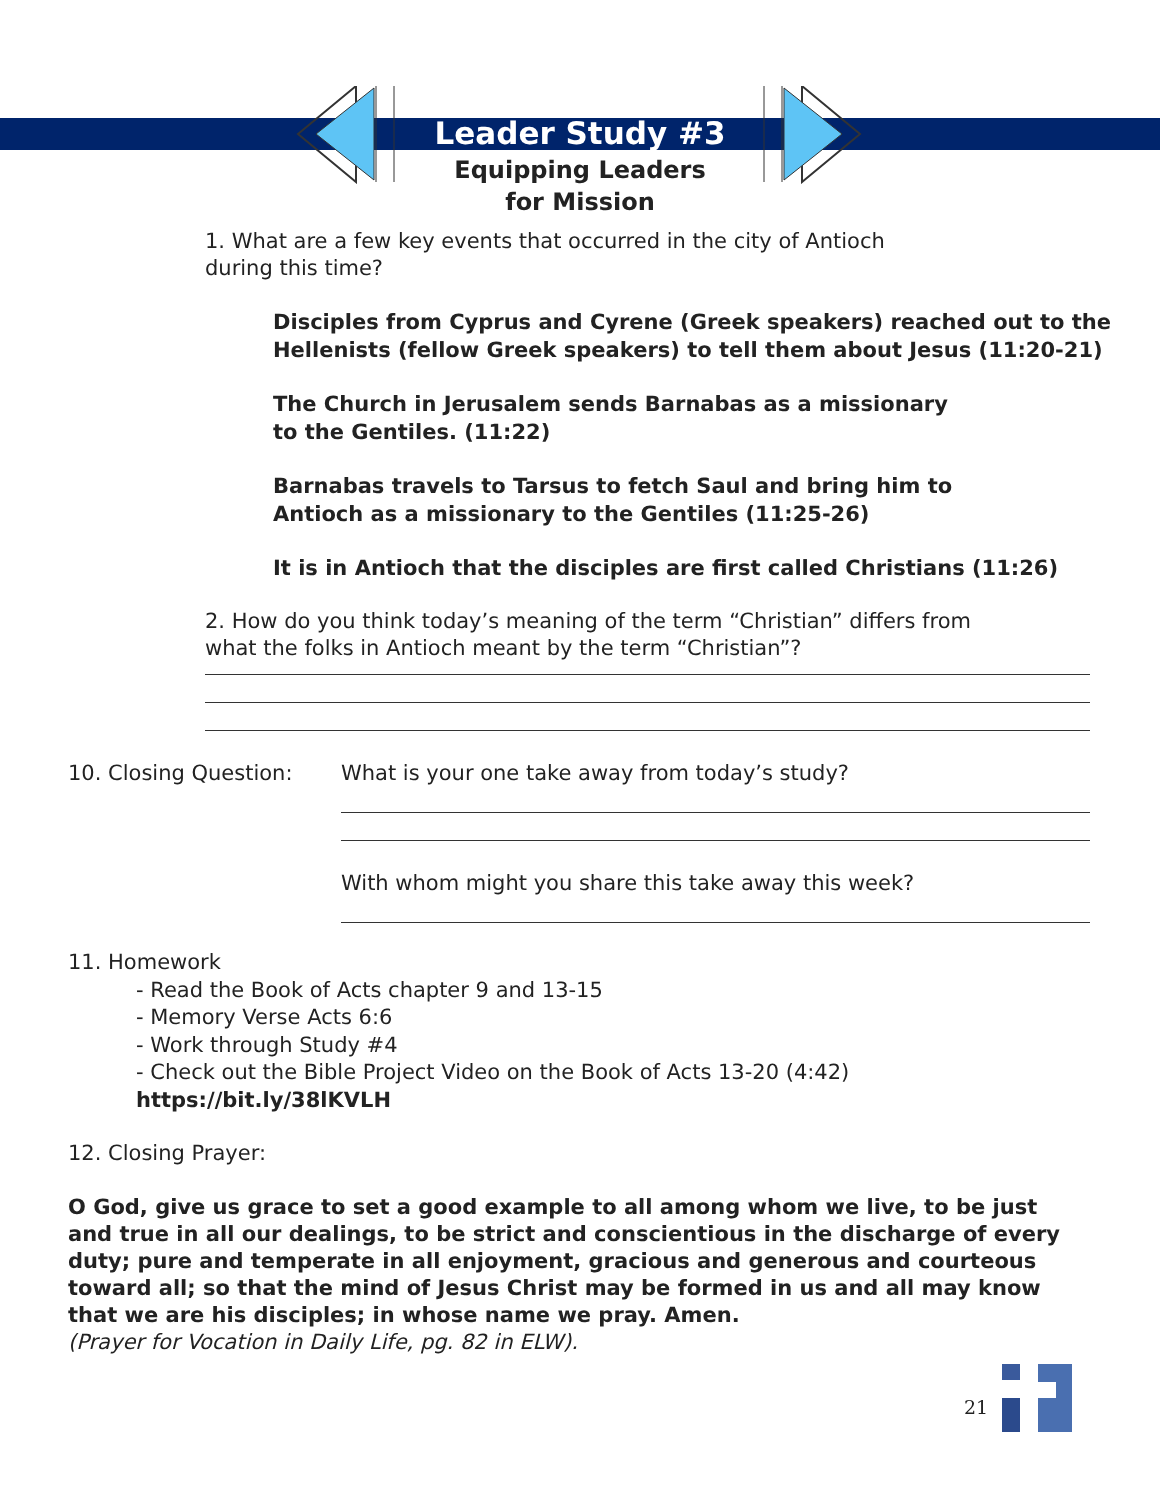Leader Study #3
Equipping Leaders
for Mission
1. What are a few key events that occurred in the city of Antioch
during this time?
Disciples from Cyprus and Cyrene (Greek speakers) reached out to the
Hellenists (fellow Greek speakers) to tell them about Jesus (11:20-21)
The Church in Jerusalem sends Barnabas as a missionary
to the Gentiles. (11:22)
Barnabas travels to Tarsus to fetch Saul and bring him to
Antioch as a missionary to the Gentiles (11:25-26)
It is in Antioch that the disciples are first called Christians (11:26)
2. How do you think today’s meaning of the term “Christian” differs from
what the folks in Antioch meant by the term “Christian”?
10. Closing Question: What is your one take away from today’s study?
With whom might you share this take away this week?
11. Homework
- Read the Book of Acts chapter 9 and 13-15
- Memory Verse Acts 6:6
- Work through Study #4
- Check out the Bible Project Video on the Book of Acts 13-20 (4:42)
https://bit.ly/38lKVLH
12. Closing Prayer:
O God, give us grace to set a good example to all among whom we live, to be just and true in all our dealings, to be strict and conscientious in the discharge of every duty; pure and temperate in all enjoyment, gracious and generous and courteous toward all; so that the mind of Jesus Christ may be formed in us and all may know that we are his disciples; in whose name we pray. Amen.
(Prayer for Vocation in Daily Life, pg. 82 in ELW).
21